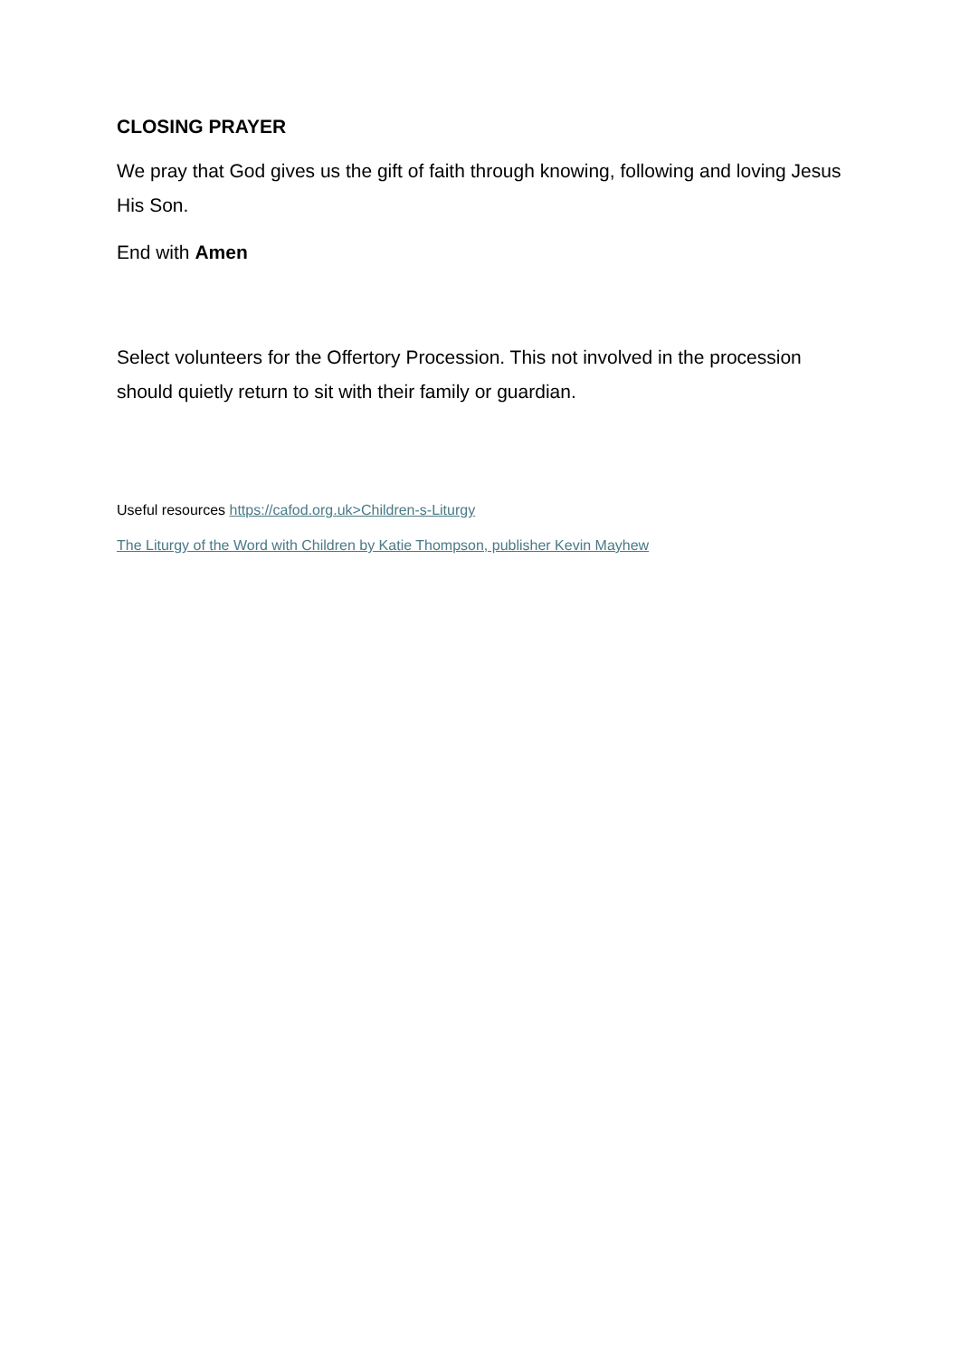CLOSING PRAYER
We pray that God gives us the gift of faith through knowing, following and loving Jesus His Son.
End with Amen
Select volunteers for the Offertory Procession. This not involved in the procession should quietly return to sit with their family or guardian.
Useful resources https://cafod.org.uk>Children-s-Liturgy
The Liturgy of the Word with Children by Katie Thompson, publisher Kevin Mayhew